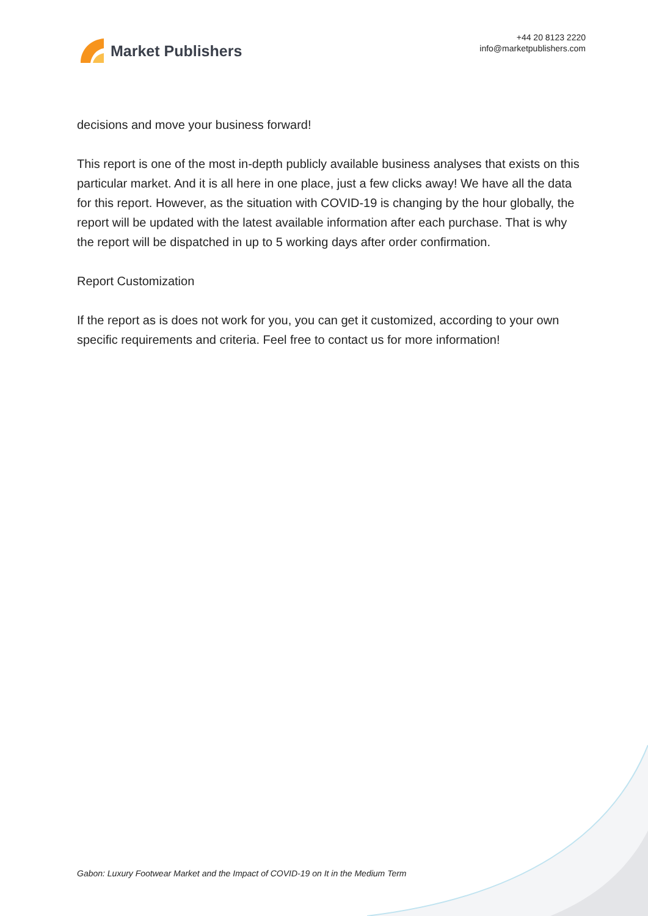Market Publishers
+44 20 8123 2220
info@marketpublishers.com
decisions and move your business forward!
This report is one of the most in-depth publicly available business analyses that exists on this particular market. And it is all here in one place, just a few clicks away! We have all the data for this report. However, as the situation with COVID-19 is changing by the hour globally, the report will be updated with the latest available information after each purchase. That is why the report will be dispatched in up to 5 working days after order confirmation.
Report Customization
If the report as is does not work for you, you can get it customized, according to your own specific requirements and criteria. Feel free to contact us for more information!
Gabon: Luxury Footwear Market and the Impact of COVID-19 on It in the Medium Term